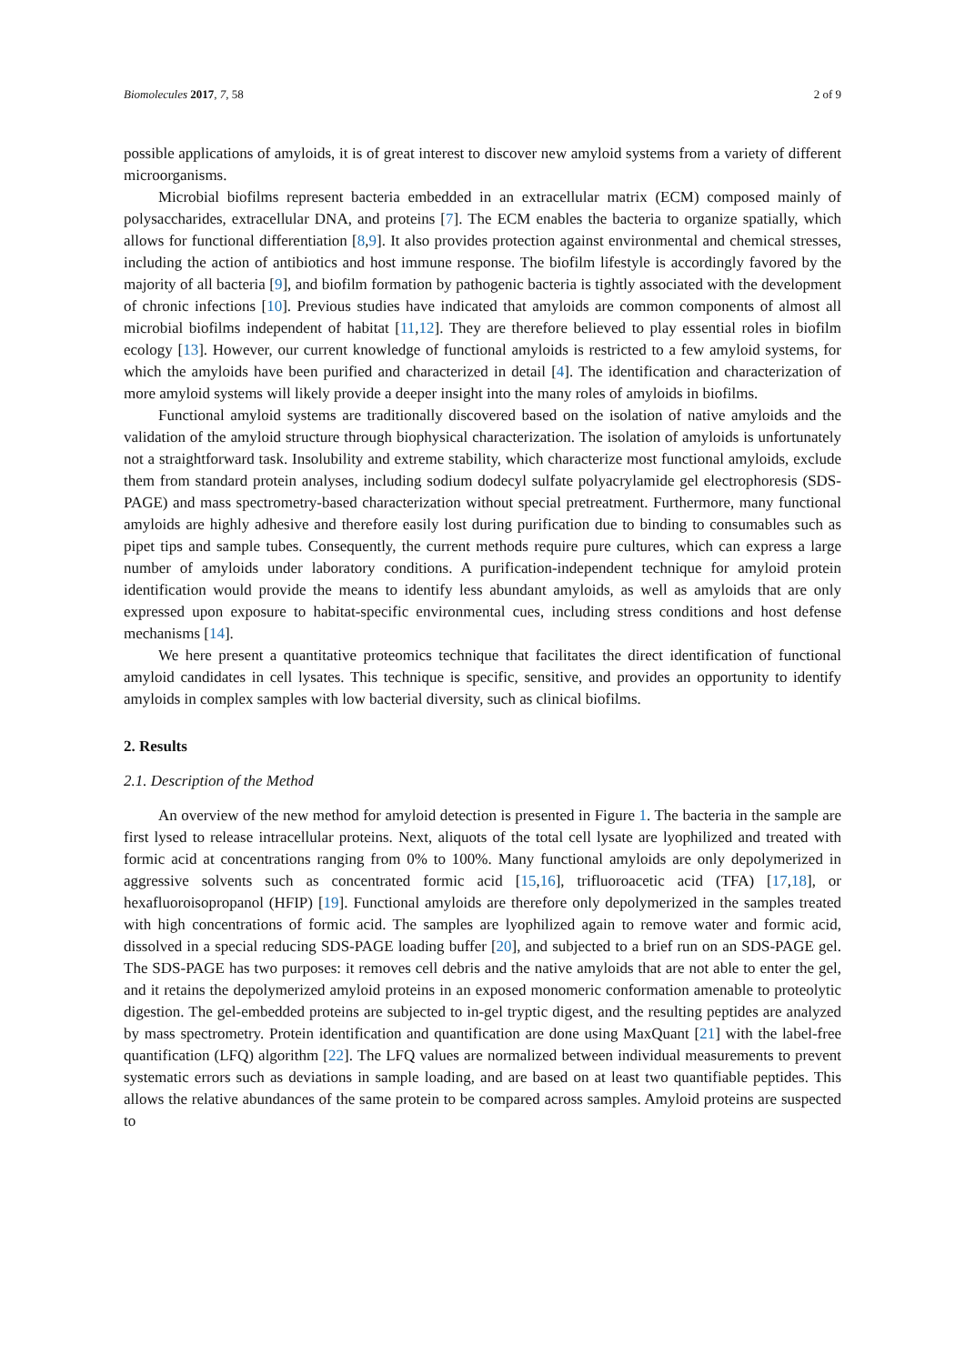Biomolecules 2017, 7, 58 2 of 9
possible applications of amyloids, it is of great interest to discover new amyloid systems from a variety of different microorganisms.
Microbial biofilms represent bacteria embedded in an extracellular matrix (ECM) composed mainly of polysaccharides, extracellular DNA, and proteins [7]. The ECM enables the bacteria to organize spatially, which allows for functional differentiation [8,9]. It also provides protection against environmental and chemical stresses, including the action of antibiotics and host immune response. The biofilm lifestyle is accordingly favored by the majority of all bacteria [9], and biofilm formation by pathogenic bacteria is tightly associated with the development of chronic infections [10]. Previous studies have indicated that amyloids are common components of almost all microbial biofilms independent of habitat [11,12]. They are therefore believed to play essential roles in biofilm ecology [13]. However, our current knowledge of functional amyloids is restricted to a few amyloid systems, for which the amyloids have been purified and characterized in detail [4]. The identification and characterization of more amyloid systems will likely provide a deeper insight into the many roles of amyloids in biofilms.
Functional amyloid systems are traditionally discovered based on the isolation of native amyloids and the validation of the amyloid structure through biophysical characterization. The isolation of amyloids is unfortunately not a straightforward task. Insolubility and extreme stability, which characterize most functional amyloids, exclude them from standard protein analyses, including sodium dodecyl sulfate polyacrylamide gel electrophoresis (SDS-PAGE) and mass spectrometry-based characterization without special pretreatment. Furthermore, many functional amyloids are highly adhesive and therefore easily lost during purification due to binding to consumables such as pipet tips and sample tubes. Consequently, the current methods require pure cultures, which can express a large number of amyloids under laboratory conditions. A purification-independent technique for amyloid protein identification would provide the means to identify less abundant amyloids, as well as amyloids that are only expressed upon exposure to habitat-specific environmental cues, including stress conditions and host defense mechanisms [14].
We here present a quantitative proteomics technique that facilitates the direct identification of functional amyloid candidates in cell lysates. This technique is specific, sensitive, and provides an opportunity to identify amyloids in complex samples with low bacterial diversity, such as clinical biofilms.
2. Results
2.1. Description of the Method
An overview of the new method for amyloid detection is presented in Figure 1. The bacteria in the sample are first lysed to release intracellular proteins. Next, aliquots of the total cell lysate are lyophilized and treated with formic acid at concentrations ranging from 0% to 100%. Many functional amyloids are only depolymerized in aggressive solvents such as concentrated formic acid [15,16], trifluoroacetic acid (TFA) [17,18], or hexafluoroisopropanol (HFIP) [19]. Functional amyloids are therefore only depolymerized in the samples treated with high concentrations of formic acid. The samples are lyophilized again to remove water and formic acid, dissolved in a special reducing SDS-PAGE loading buffer [20], and subjected to a brief run on an SDS-PAGE gel. The SDS-PAGE has two purposes: it removes cell debris and the native amyloids that are not able to enter the gel, and it retains the depolymerized amyloid proteins in an exposed monomeric conformation amenable to proteolytic digestion. The gel-embedded proteins are subjected to in-gel tryptic digest, and the resulting peptides are analyzed by mass spectrometry. Protein identification and quantification are done using MaxQuant [21] with the label-free quantification (LFQ) algorithm [22]. The LFQ values are normalized between individual measurements to prevent systematic errors such as deviations in sample loading, and are based on at least two quantifiable peptides. This allows the relative abundances of the same protein to be compared across samples. Amyloid proteins are suspected to